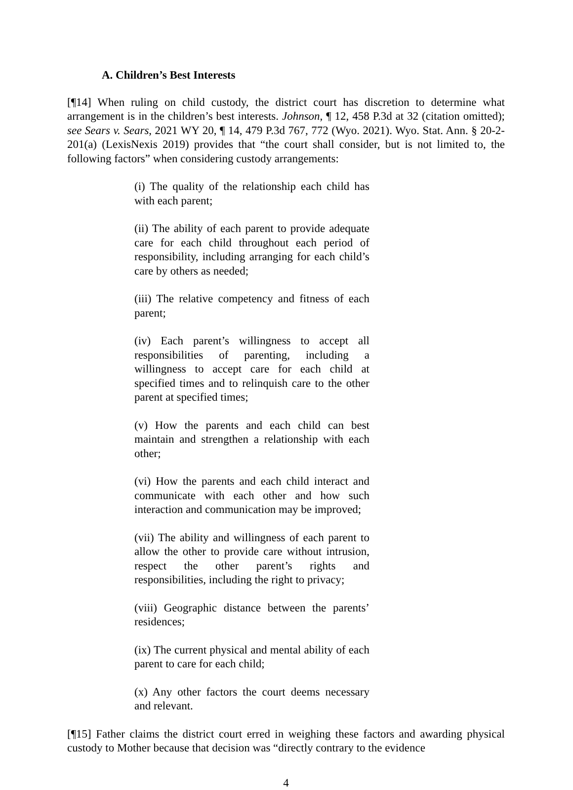A. Children’s Best Interests
[¶14] When ruling on child custody, the district court has discretion to determine what arrangement is in the children’s best interests. Johnson, ¶ 12, 458 P.3d at 32 (citation omitted); see Sears v. Sears, 2021 WY 20, ¶ 14, 479 P.3d 767, 772 (Wyo. 2021). Wyo. Stat. Ann. § 20-2-201(a) (LexisNexis 2019) provides that “the court shall consider, but is not limited to, the following factors” when considering custody arrangements:
(i) The quality of the relationship each child has with each parent;
(ii) The ability of each parent to provide adequate care for each child throughout each period of responsibility, including arranging for each child’s care by others as needed;
(iii) The relative competency and fitness of each parent;
(iv) Each parent’s willingness to accept all responsibilities of parenting, including a willingness to accept care for each child at specified times and to relinquish care to the other parent at specified times;
(v) How the parents and each child can best maintain and strengthen a relationship with each other;
(vi) How the parents and each child interact and communicate with each other and how such interaction and communication may be improved;
(vii) The ability and willingness of each parent to allow the other to provide care without intrusion, respect the other parent’s rights and responsibilities, including the right to privacy;
(viii) Geographic distance between the parents’ residences;
(ix) The current physical and mental ability of each parent to care for each child;
(x) Any other factors the court deems necessary and relevant.
[¶15] Father claims the district court erred in weighing these factors and awarding physical custody to Mother because that decision was “directly contrary to the evidence
4